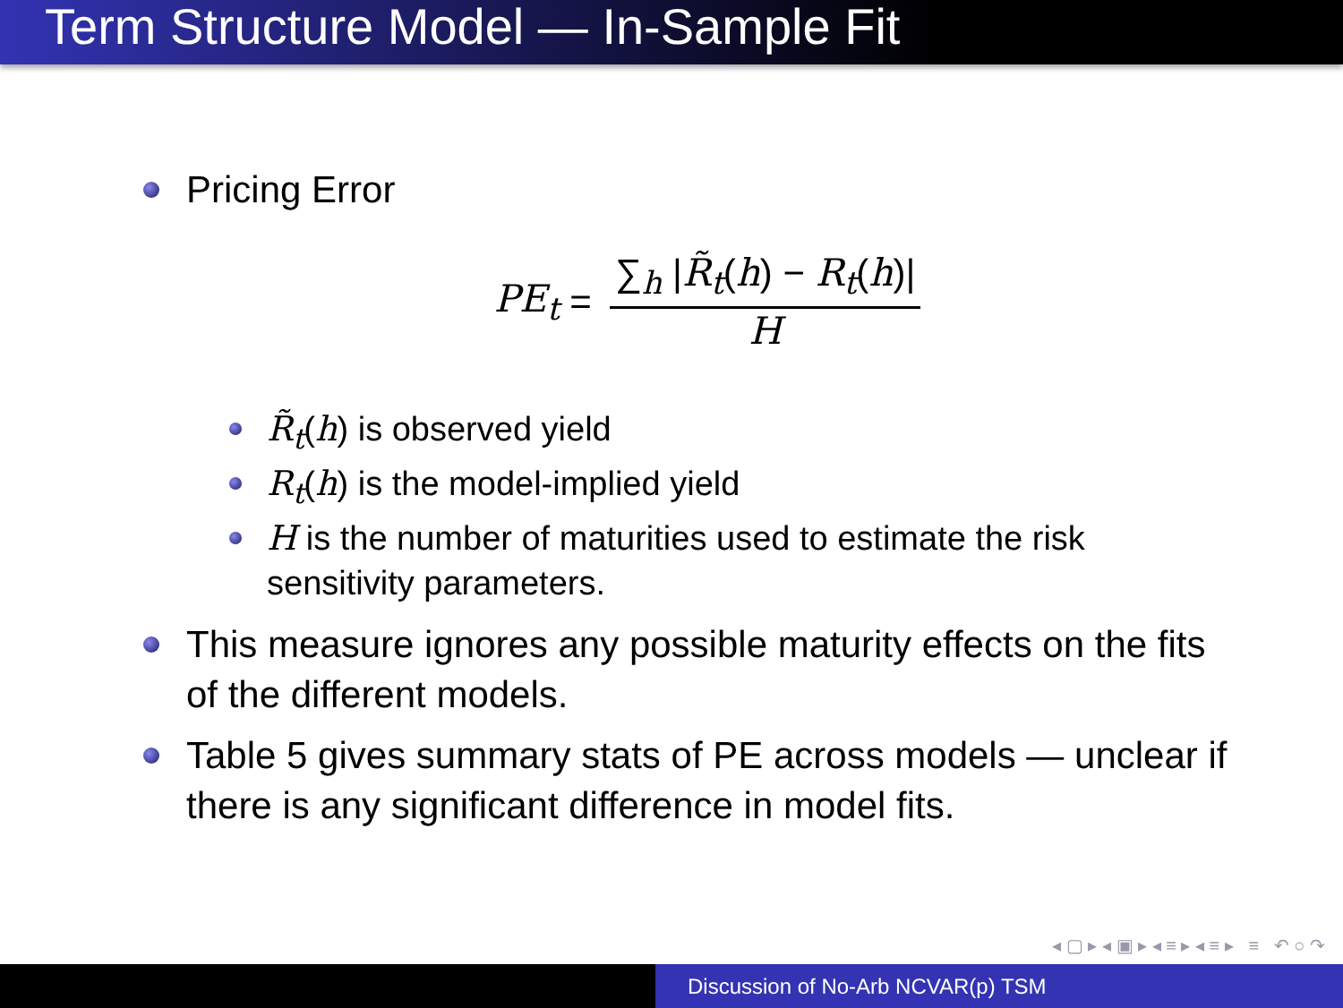Term Structure Model — In-Sample Fit
Pricing Error
PE<sub>t</sub> = ∑<sub>h</sub> |R̃<sub>t</sub>(h) − R<sub>t</sub>(h)| H
R̃<sub>t</sub>(h) is observed yield
R<sub>t</sub>(h) is the model-implied yield
H is the number of maturities used to estimate the risk sensitivity parameters.
This measure ignores any possible maturity effects on the fits of the different models.
Table 5 gives summary stats of PE across models — unclear if there is any significant difference in model fits.
◂ ▢ ▸ ◂ ▣ ▸ ◂ ≡ ▸ ◂ ≡ ▸ ≡ ↶ ○ ↷
Discussion of No-Arb NCVAR(p) TSM